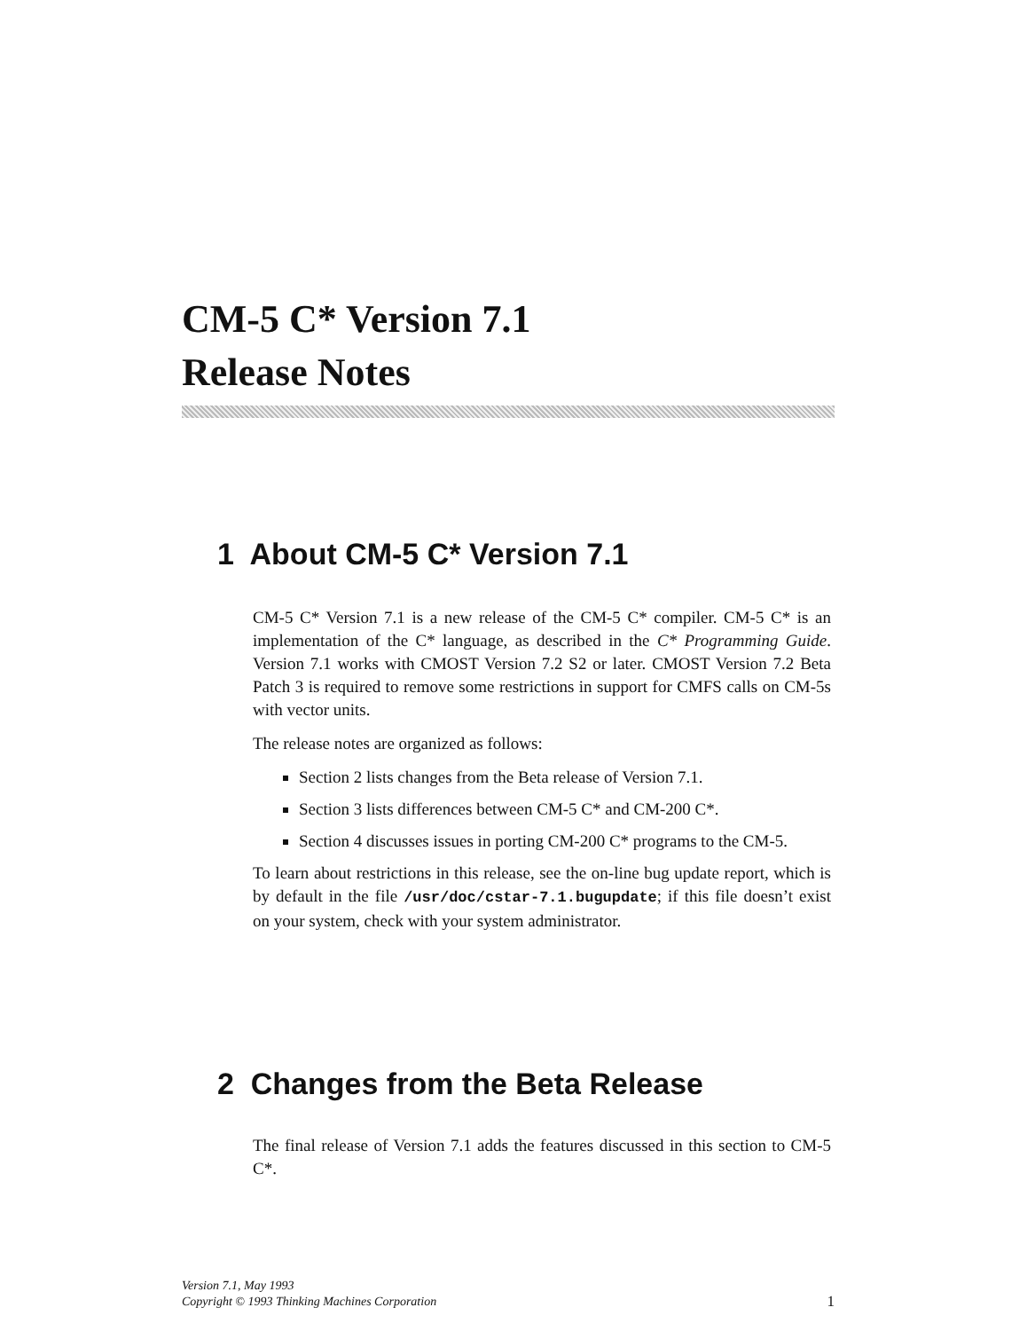CM-5 C* Version 7.1
Release Notes
1 About CM-5 C* Version 7.1
CM-5 C* Version 7.1 is a new release of the CM-5 C* compiler. CM-5 C* is an implementation of the C* language, as described in the C* Programming Guide. Version 7.1 works with CMOST Version 7.2 S2 or later. CMOST Version 7.2 Beta Patch 3 is required to remove some restrictions in support for CMFS calls on CM-5s with vector units.
The release notes are organized as follows:
Section 2 lists changes from the Beta release of Version 7.1.
Section 3 lists differences between CM-5 C* and CM-200 C*.
Section 4 discusses issues in porting CM-200 C* programs to the CM-5.
To learn about restrictions in this release, see the on-line bug update report, which is by default in the file /usr/doc/cstar-7.1.bugupdate; if this file doesn’t exist on your system, check with your system administrator.
2 Changes from the Beta Release
The final release of Version 7.1 adds the features discussed in this section to CM-5 C*.
Version 7.1, May 1993
Copyright © 1993 Thinking Machines Corporation
1